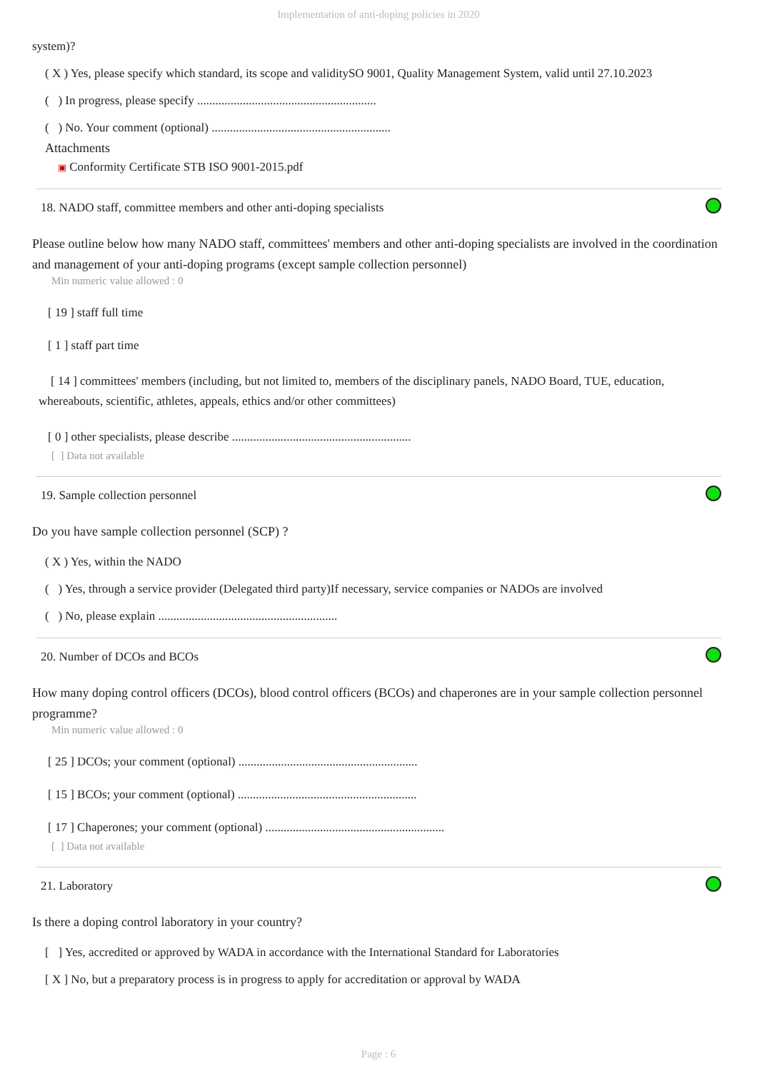Implementation of anti-doping policies in 2020
system)?
( X ) Yes, please specify which standard, its scope and validitySO 9001, Quality Management System, valid until 27.10.2023
( ) In progress, please specify ...........................................................
( ) No. Your comment (optional) ...........................................................
Attachments
▣ Conformity Certificate STB ISO 9001-2015.pdf
18. NADO staff, committee members and other anti-doping specialists
Please outline below how many NADO staff, committees' members and other anti-doping specialists are involved in the coordination and management of your anti-doping programs (except sample collection personnel)
Min numeric value allowed : 0
[ 19 ] staff full time
[ 1 ] staff part time
[ 14 ] committees' members (including, but not limited to, members of the disciplinary panels, NADO Board, TUE, education, whereabouts, scientific, athletes, appeals, ethics and/or other committees)
[ 0 ] other specialists, please describe ...........................................................
[ ] Data not available
19. Sample collection personnel
Do you have sample collection personnel (SCP) ?
( X ) Yes, within the NADO
( ) Yes, through a service provider (Delegated third party)If necessary, service companies or NADOs are involved
( ) No, please explain ...........................................................
20. Number of DCOs and BCOs
How many doping control officers (DCOs), blood control officers (BCOs) and chaperones are in your sample collection personnel programme?
Min numeric value allowed : 0
[ 25 ] DCOs; your comment (optional) ...........................................................
[ 15 ] BCOs; your comment (optional) ...........................................................
[ 17 ] Chaperones; your comment (optional) ...........................................................
[ ] Data not available
21. Laboratory
Is there a doping control laboratory in your country?
[ ] Yes, accredited or approved by WADA in accordance with the International Standard for Laboratories
[ X ] No, but a preparatory process is in progress to apply for accreditation or approval by WADA
Page : 6